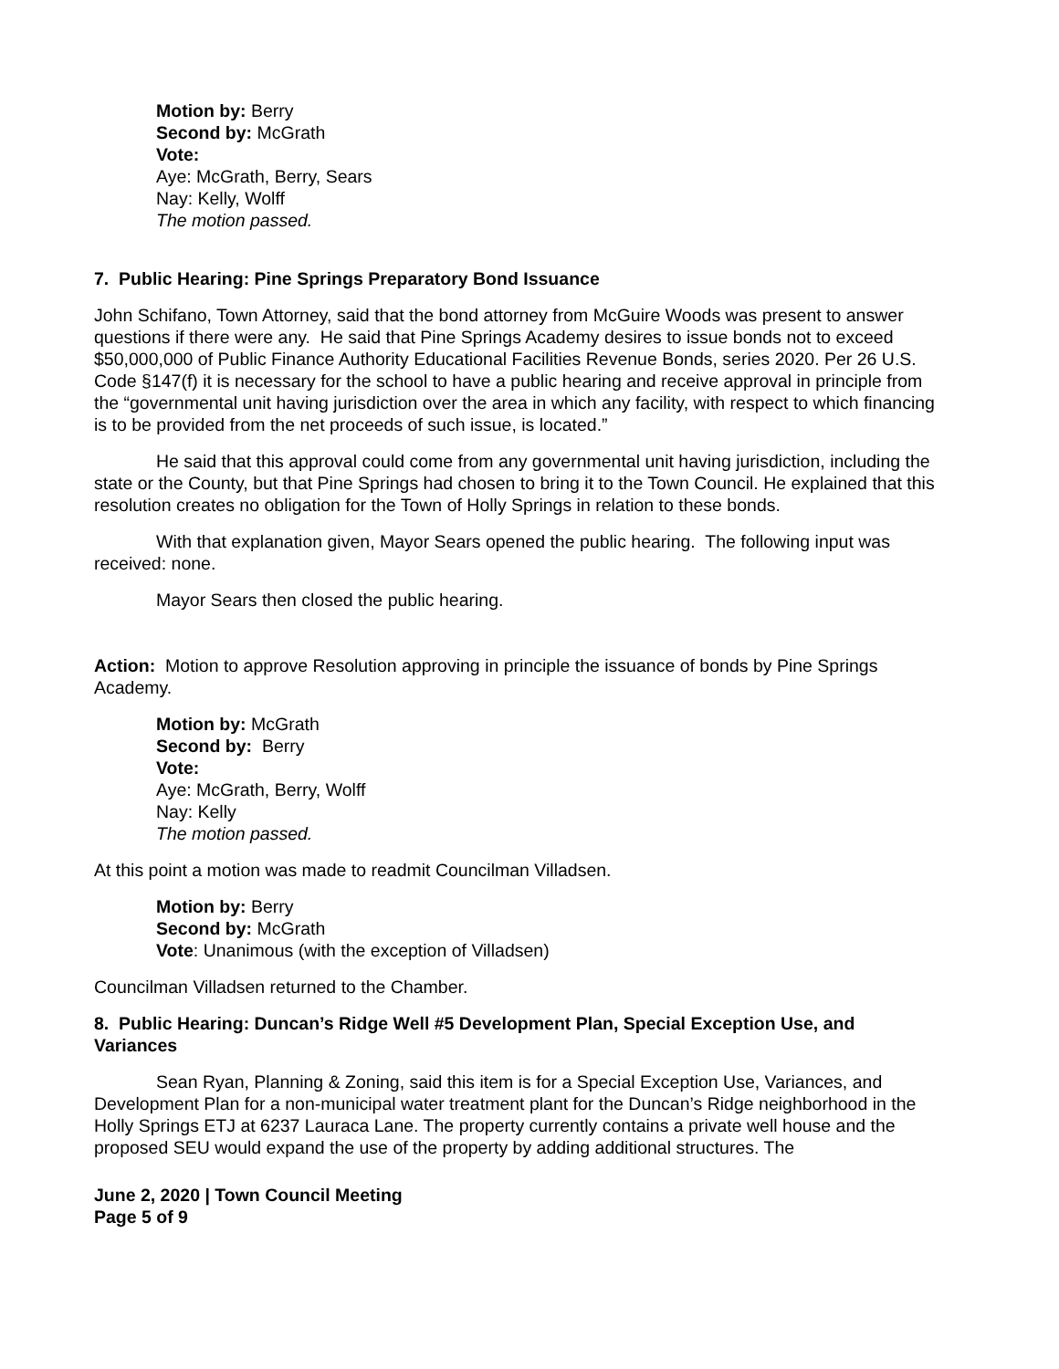Motion by: Berry
Second by: McGrath
Vote:
Aye: McGrath, Berry, Sears
Nay: Kelly, Wolff
The motion passed.
7. Public Hearing: Pine Springs Preparatory Bond Issuance
John Schifano, Town Attorney, said that the bond attorney from McGuire Woods was present to answer questions if there were any. He said that Pine Springs Academy desires to issue bonds not to exceed $50,000,000 of Public Finance Authority Educational Facilities Revenue Bonds, series 2020. Per 26 U.S. Code §147(f) it is necessary for the school to have a public hearing and receive approval in principle from the “governmental unit having jurisdiction over the area in which any facility, with respect to which financing is to be provided from the net proceeds of such issue, is located.”
He said that this approval could come from any governmental unit having jurisdiction, including the state or the County, but that Pine Springs had chosen to bring it to the Town Council. He explained that this resolution creates no obligation for the Town of Holly Springs in relation to these bonds.
With that explanation given, Mayor Sears opened the public hearing. The following input was received: none.
Mayor Sears then closed the public hearing.
Action: Motion to approve Resolution approving in principle the issuance of bonds by Pine Springs Academy.
Motion by: McGrath
Second by: Berry
Vote:
Aye: McGrath, Berry, Wolff
Nay: Kelly
The motion passed.
At this point a motion was made to readmit Councilman Villadsen.
Motion by: Berry
Second by: McGrath
Vote: Unanimous (with the exception of Villadsen)
Councilman Villadsen returned to the Chamber.
8. Public Hearing: Duncan’s Ridge Well #5 Development Plan, Special Exception Use, and Variances
Sean Ryan, Planning & Zoning, said this item is for a Special Exception Use, Variances, and Development Plan for a non-municipal water treatment plant for the Duncan’s Ridge neighborhood in the Holly Springs ETJ at 6237 Lauraca Lane. The property currently contains a private well house and the proposed SEU would expand the use of the property by adding additional structures. The
June 2, 2020 | Town Council Meeting
Page 5 of 9